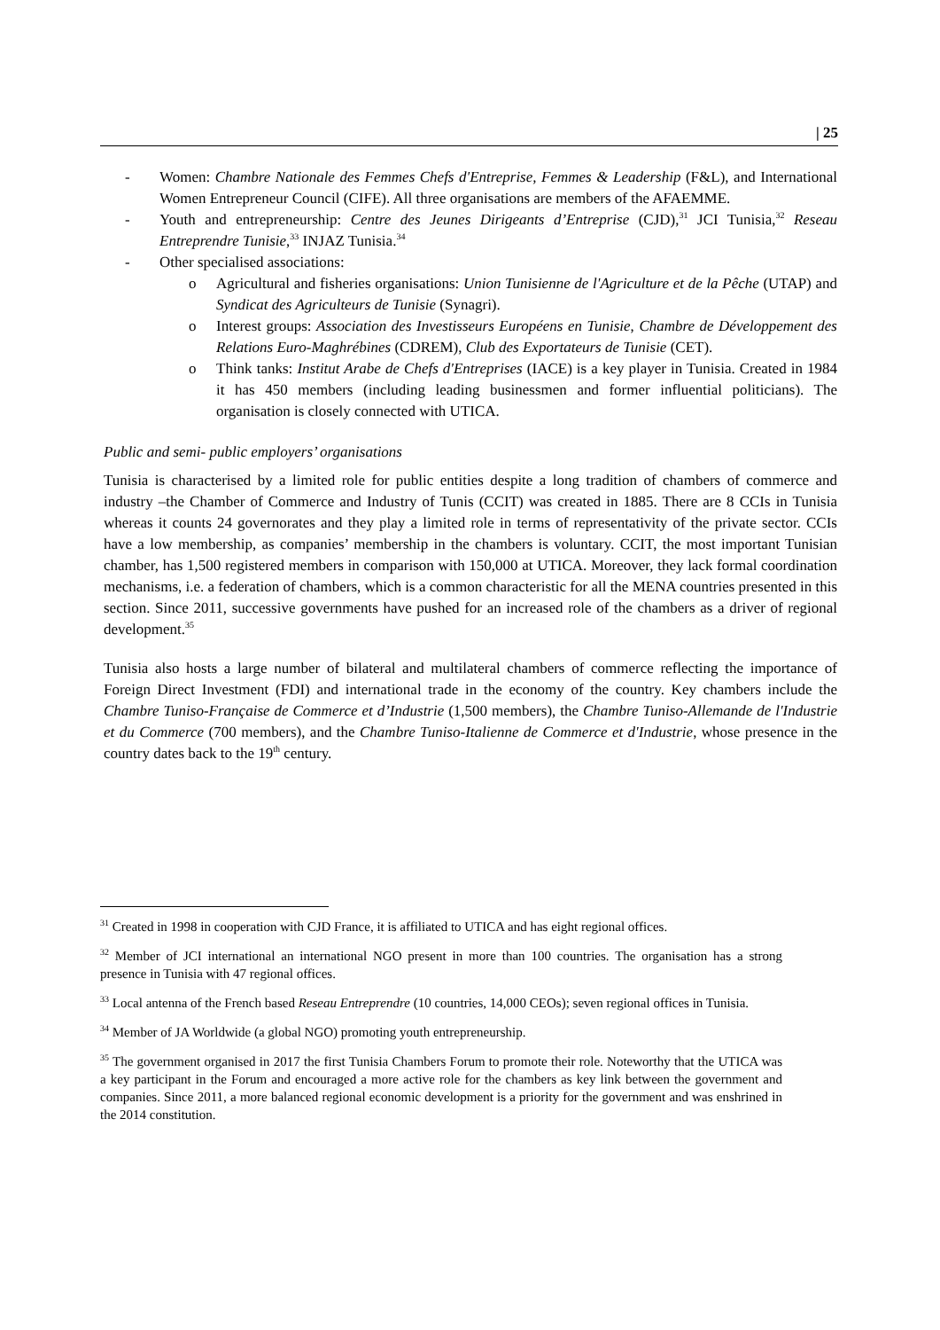| 25
- Women: Chambre Nationale des Femmes Chefs d'Entreprise, Femmes & Leadership (F&L), and International Women Entrepreneur Council (CIFE). All three organisations are members of the AFAEMME.
- Youth and entrepreneurship: Centre des Jeunes Dirigeants d’Entreprise (CJD),<sup>31</sup> JCI Tunisia,<sup>32</sup> Reseau Entreprendre Tunisie,<sup>33</sup> INJAZ Tunisia.<sup>34</sup>
- Other specialised associations:
o Agricultural and fisheries organisations: Union Tunisienne de l'Agriculture et de la Pêche (UTAP) and Syndicat des Agriculteurs de Tunisie (Synagri).
o Interest groups: Association des Investisseurs Européens en Tunisie, Chambre de Développement des Relations Euro-Maghrébines (CDREM), Club des Exportateurs de Tunisie (CET).
o Think tanks: Institut Arabe de Chefs d'Entreprises (IACE) is a key player in Tunisia. Created in 1984 it has 450 members (including leading businessmen and former influential politicians). The organisation is closely connected with UTICA.
Public and semi- public employers’ organisations
Tunisia is characterised by a limited role for public entities despite a long tradition of chambers of commerce and industry –the Chamber of Commerce and Industry of Tunis (CCIT) was created in 1885. There are 8 CCIs in Tunisia whereas it counts 24 governorates and they play a limited role in terms of representativity of the private sector. CCIs have a low membership, as companies’ membership in the chambers is voluntary. CCIT, the most important Tunisian chamber, has 1,500 registered members in comparison with 150,000 at UTICA. Moreover, they lack formal coordination mechanisms, i.e. a federation of chambers, which is a common characteristic for all the MENA countries presented in this section. Since 2011, successive governments have pushed for an increased role of the chambers as a driver of regional development.<sup>35</sup>
Tunisia also hosts a large number of bilateral and multilateral chambers of commerce reflecting the importance of Foreign Direct Investment (FDI) and international trade in the economy of the country. Key chambers include the Chambre Tuniso-Française de Commerce et d’Industrie (1,500 members), the Chambre Tuniso-Allemande de l'Industrie et du Commerce (700 members), and the Chambre Tuniso-Italienne de Commerce et d'Industrie, whose presence in the country dates back to the 19<sup>th</sup> century.
<sup>31</sup> Created in 1998 in cooperation with CJD France, it is affiliated to UTICA and has eight regional offices.
<sup>32</sup> Member of JCI international an international NGO present in more than 100 countries. The organisation has a strong presence in Tunisia with 47 regional offices.
<sup>33</sup> Local antenna of the French based Reseau Entreprendre (10 countries, 14,000 CEOs); seven regional offices in Tunisia.
<sup>34</sup> Member of JA Worldwide (a global NGO) promoting youth entrepreneurship.
<sup>35</sup> The government organised in 2017 the first Tunisia Chambers Forum to promote their role. Noteworthy that the UTICA was a key participant in the Forum and encouraged a more active role for the chambers as key link between the government and companies. Since 2011, a more balanced regional economic development is a priority for the government and was enshrined in the 2014 constitution.